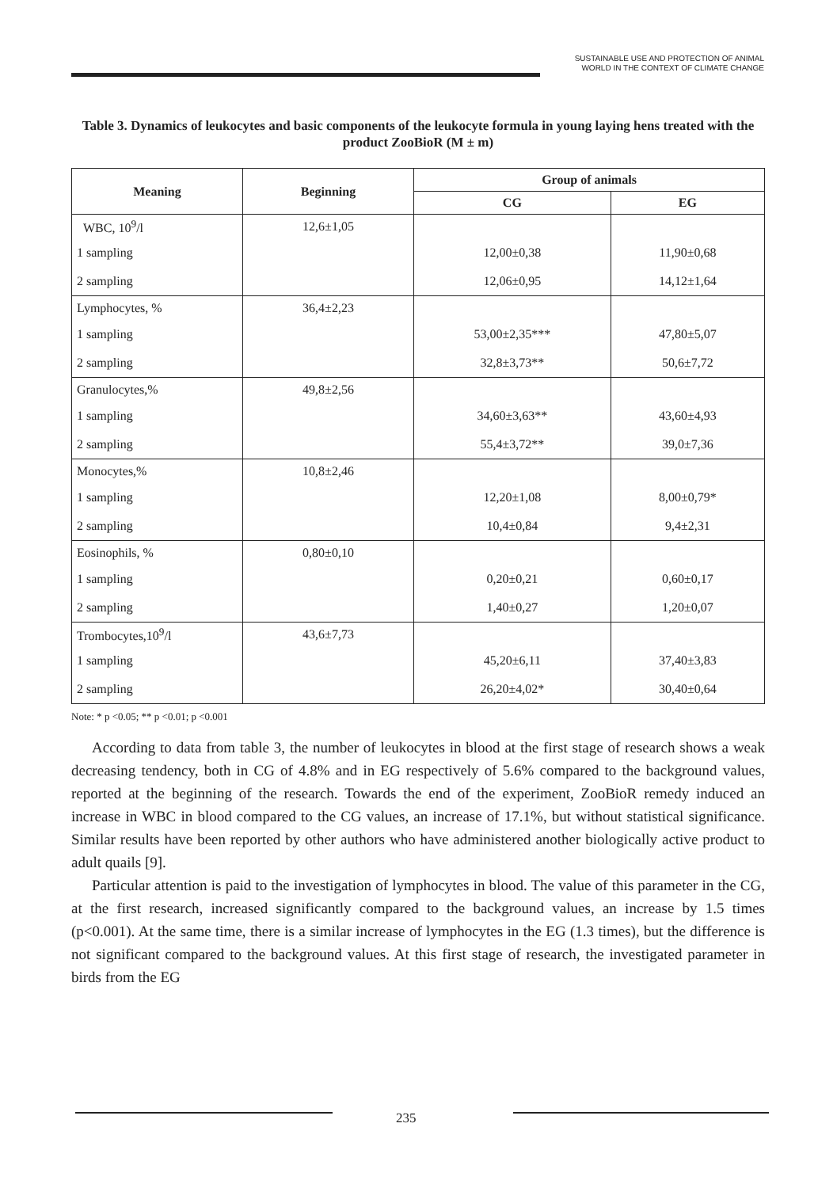SUSTAINABLE USE AND PROTECTION OF ANIMAL
WORLD IN THE CONTEXT OF CLIMATE CHANGE
Table 3. Dynamics of leukocytes and basic components of the leukocyte formula in young laying hens treated with the product ZooBioR (M ± m)
| Meaning | Beginning | Group of animals | |
| --- | --- | --- | --- |
| | | CG | EG |
| WBC, 10<sup>9</sup>/l | 12,6±1,05 | | |
| 1 sampling | | 12,00±0,38 | 11,90±0,68 |
| 2 sampling | | 12,06±0,95 | 14,12±1,64 |
| Lymphocytes, % | 36,4±2,23 | | |
| 1 sampling | | 53,00±2,35*** | 47,80±5,07 |
| 2 sampling | | 32,8±3,73** | 50,6±7,72 |
| Granulocytes,% | 49,8±2,56 | | |
| 1 sampling | | 34,60±3,63** | 43,60±4,93 |
| 2 sampling | | 55,4±3,72** | 39,0±7,36 |
| Monocytes,% | 10,8±2,46 | | |
| 1 sampling | | 12,20±1,08 | 8,00±0,79* |
| 2 sampling | | 10,4±0,84 | 9,4±2,31 |
| Eosinophils, % | 0,80±0,10 | | |
| 1 sampling | | 0,20±0,21 | 0,60±0,17 |
| 2 sampling | | 1,40±0,27 | 1,20±0,07 |
| Trombocytes,10<sup>9</sup>/l | 43,6±7,73 | | |
| 1 sampling | | 45,20±6,11 | 37,40±3,83 |
| 2 sampling | | 26,20±4,02* | 30,40±0,64 |
Note: * p <0.05; ** p <0.01; p <0.001
According to data from table 3, the number of leukocytes in blood at the first stage of research shows a weak decreasing tendency, both in CG of 4.8% and in EG respectively of 5.6% compared to the background values, reported at the beginning of the research. Towards the end of the experiment, ZooBioR remedy induced an increase in WBC in blood compared to the CG values, an increase of 17.1%, but without statistical significance. Similar results have been reported by other authors who have administered another biologically active product to adult quails [9].
Particular attention is paid to the investigation of lymphocytes in blood. The value of this parameter in the CG, at the first research, increased significantly compared to the background values, an increase by 1.5 times (p<0.001). At the same time, there is a similar increase of lymphocytes in the EG (1.3 times), but the difference is not significant compared to the background values. At this first stage of research, the investigated parameter in birds from the EG
235